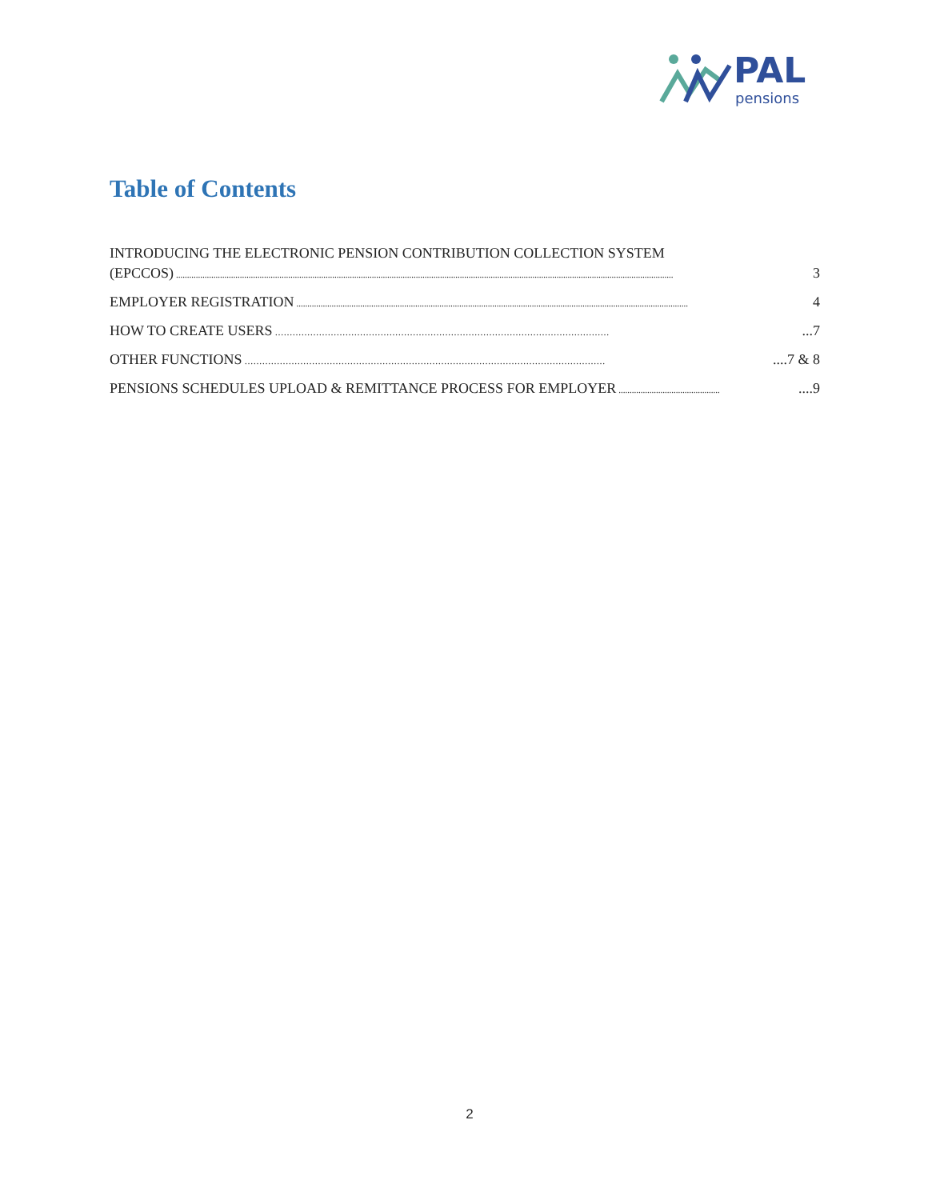PAL
pensions
Table of Contents
INTRODUCING THE ELECTRONIC PENSION CONTRIBUTION COLLECTION SYSTEM
(EPCCOS).................................................................................................................................................................................................................................. 3
EMPLOYER REGISTRATION.................................................................................................................................................................................. 4
HOW TO CREATE USERS ……………………………………………………………………………………………………...7
OTHER FUNCTIONS ……………………………………………………………………………………………………………....7 & 8
PENSIONS SCHEDULES UPLOAD & REMITTANCE PROCESS FOR EMPLOYER..................................................9
2